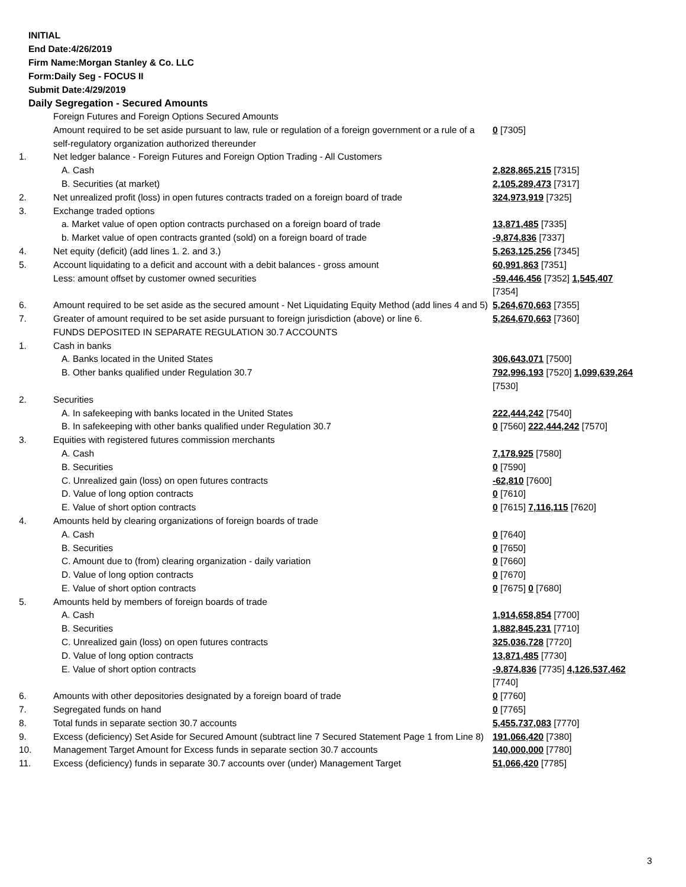INITIAL
End Date:4/26/2019
Firm Name:Morgan Stanley & Co. LLC
Form:Daily Seg - FOCUS II
Submit Date:4/29/2019
Daily Segregation - Secured Amounts
| | Foreign Futures and Foreign Options Secured Amounts | |
| | Amount required to be set aside pursuant to law, rule or regulation of a foreign government or a rule of a self-regulatory organization authorized thereunder | 0 [7305] |
| 1. | Net ledger balance - Foreign Futures and Foreign Option Trading - All Customers | |
| | A. Cash | 2,828,865,215 [7315] |
| | B. Securities (at market) | 2,105,289,473 [7317] |
| 2. | Net unrealized profit (loss) in open futures contracts traded on a foreign board of trade | 324,973,919 [7325] |
| 3. | Exchange traded options | |
| | a. Market value of open option contracts purchased on a foreign board of trade | 13,871,485 [7335] |
| | b. Market value of open contracts granted (sold) on a foreign board of trade | -9,874,836 [7337] |
| 4. | Net equity (deficit) (add lines 1. 2. and 3.) | 5,263,125,256 [7345] |
| 5. | Account liquidating to a deficit and account with a debit balances - gross amount | 60,991,863 [7351] |
| | Less: amount offset by customer owned securities | -59,446,456 [7352] 1,545,407 [7354] |
| 6. | Amount required to be set aside as the secured amount - Net Liquidating Equity Method (add lines 4 and 5) | 5,264,670,663 [7355] |
| 7. | Greater of amount required to be set aside pursuant to foreign jurisdiction (above) or line 6. | 5,264,670,663 [7360] |
| | FUNDS DEPOSITED IN SEPARATE REGULATION 30.7 ACCOUNTS | |
| 1. | Cash in banks | |
| | A. Banks located in the United States | 306,643,071 [7500] |
| | B. Other banks qualified under Regulation 30.7 | 792,996,193 [7520] 1,099,639,264 [7530] |
| 2. | Securities | |
| | A. In safekeeping with banks located in the United States | 222,444,242 [7540] |
| | B. In safekeeping with other banks qualified under Regulation 30.7 | 0 [7560] 222,444,242 [7570] |
| 3. | Equities with registered futures commission merchants | |
| | A. Cash | 7,178,925 [7580] |
| | B. Securities | 0 [7590] |
| | C. Unrealized gain (loss) on open futures contracts | -62,810 [7600] |
| | D. Value of long option contracts | 0 [7610] |
| | E. Value of short option contracts | 0 [7615] 7,116,115 [7620] |
| 4. | Amounts held by clearing organizations of foreign boards of trade | |
| | A. Cash | 0 [7640] |
| | B. Securities | 0 [7650] |
| | C. Amount due to (from) clearing organization - daily variation | 0 [7660] |
| | D. Value of long option contracts | 0 [7670] |
| | E. Value of short option contracts | 0 [7675] 0 [7680] |
| 5. | Amounts held by members of foreign boards of trade | |
| | A. Cash | 1,914,658,854 [7700] |
| | B. Securities | 1,882,845,231 [7710] |
| | C. Unrealized gain (loss) on open futures contracts | 325,036,728 [7720] |
| | D. Value of long option contracts | 13,871,485 [7730] |
| | E. Value of short option contracts | -9,874,836 [7735] 4,126,537,462 [7740] |
| 6. | Amounts with other depositories designated by a foreign board of trade | 0 [7760] |
| 7. | Segregated funds on hand | 0 [7765] |
| 8. | Total funds in separate section 30.7 accounts | 5,455,737,083 [7770] |
| 9. | Excess (deficiency) Set Aside for Secured Amount (subtract line 7 Secured Statement Page 1 from Line 8) | 191,066,420 [7380] |
| 10. | Management Target Amount for Excess funds in separate section 30.7 accounts | 140,000,000 [7780] |
| 11. | Excess (deficiency) funds in separate 30.7 accounts over (under) Management Target | 51,066,420 [7785] |
3